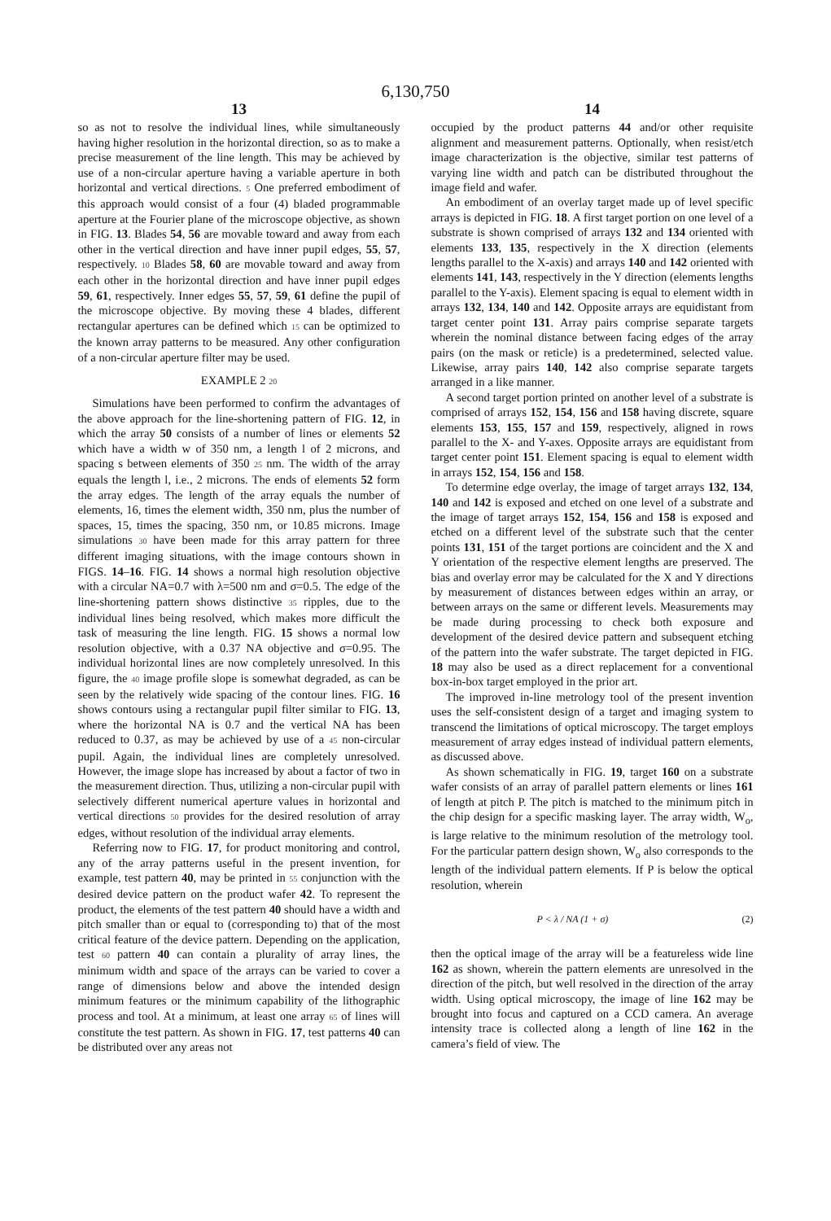6,130,750
13
so as not to resolve the individual lines, while simultaneously having higher resolution in the horizontal direction, so as to make a precise measurement of the line length. This may be achieved by use of a non-circular aperture having a variable aperture in both horizontal and vertical directions. 5 One preferred embodiment of this approach would consist of a four (4) bladed programmable aperture at the Fourier plane of the microscope objective, as shown in FIG. 13. Blades 54, 56 are movable toward and away from each other in the vertical direction and have inner pupil edges, 55, 57, respectively. 10 Blades 58, 60 are movable toward and away from each other in the horizontal direction and have inner pupil edges 59, 61, respectively. Inner edges 55, 57, 59, 61 define the pupil of the microscope objective. By moving these 4 blades, different rectangular apertures can be defined which 15 can be optimized to the known array patterns to be measured. Any other configuration of a non-circular aperture filter may be used.
EXAMPLE 2 20
Simulations have been performed to confirm the advantages of the above approach for the line-shortening pattern of FIG. 12, in which the array 50 consists of a number of lines or elements 52 which have a width w of 350 nm, a length l of 2 microns, and spacing s between elements of 350 25 nm. The width of the array equals the length l, i.e., 2 microns. The ends of elements 52 form the array edges. The length of the array equals the number of elements, 16, times the element width, 350 nm, plus the number of spaces, 15, times the spacing, 350 nm, or 10.85 microns. Image simulations 30 have been made for this array pattern for three different imaging situations, with the image contours shown in FIGS. 14–16. FIG. 14 shows a normal high resolution objective with a circular NA=0.7 with λ=500 nm and σ=0.5. The edge of the line-shortening pattern shows distinctive 35 ripples, due to the individual lines being resolved, which makes more difficult the task of measuring the line length. FIG. 15 shows a normal low resolution objective, with a 0.37 NA objective and σ=0.95. The individual horizontal lines are now completely unresolved. In this figure, the 40 image profile slope is somewhat degraded, as can be seen by the relatively wide spacing of the contour lines. FIG. 16 shows contours using a rectangular pupil filter similar to FIG. 13, where the horizontal NA is 0.7 and the vertical NA has been reduced to 0.37, as may be achieved by use of a 45 non-circular pupil. Again, the individual lines are completely unresolved. However, the image slope has increased by about a factor of two in the measurement direction. Thus, utilizing a non-circular pupil with selectively different numerical aperture values in horizontal and vertical directions 50 provides for the desired resolution of array edges, without resolution of the individual array elements.
Referring now to FIG. 17, for product monitoring and control, any of the array patterns useful in the present invention, for example, test pattern 40, may be printed in 55 conjunction with the desired device pattern on the product wafer 42. To represent the product, the elements of the test pattern 40 should have a width and pitch smaller than or equal to (corresponding to) that of the most critical feature of the device pattern. Depending on the application, test 60 pattern 40 can contain a plurality of array lines, the minimum width and space of the arrays can be varied to cover a range of dimensions below and above the intended design minimum features or the minimum capability of the lithographic process and tool. At a minimum, at least one array 65 of lines will constitute the test pattern. As shown in FIG. 17, test patterns 40 can be distributed over any areas not
14
occupied by the product patterns 44 and/or other requisite alignment and measurement patterns. Optionally, when resist/etch image characterization is the objective, similar test patterns of varying line width and patch can be distributed throughout the image field and wafer.
An embodiment of an overlay target made up of level specific arrays is depicted in FIG. 18. A first target portion on one level of a substrate is shown comprised of arrays 132 and 134 oriented with elements 133, 135, respectively in the X direction (elements lengths parallel to the X-axis) and arrays 140 and 142 oriented with elements 141, 143, respectively in the Y direction (elements lengths parallel to the Y-axis). Element spacing is equal to element width in arrays 132, 134, 140 and 142. Opposite arrays are equidistant from target center point 131. Array pairs comprise separate targets wherein the nominal distance between facing edges of the array pairs (on the mask or reticle) is a predetermined, selected value. Likewise, array pairs 140, 142 also comprise separate targets arranged in a like manner.
A second target portion printed on another level of a substrate is comprised of arrays 152, 154, 156 and 158 having discrete, square elements 153, 155, 157 and 159, respectively, aligned in rows parallel to the X- and Y-axes. Opposite arrays are equidistant from target center point 151. Element spacing is equal to element width in arrays 152, 154, 156 and 158.
To determine edge overlay, the image of target arrays 132, 134, 140 and 142 is exposed and etched on one level of a substrate and the image of target arrays 152, 154, 156 and 158 is exposed and etched on a different level of the substrate such that the center points 131, 151 of the target portions are coincident and the X and Y orientation of the respective element lengths are preserved. The bias and overlay error may be calculated for the X and Y directions by measurement of distances between edges within an array, or between arrays on the same or different levels. Measurements may be made during processing to check both exposure and development of the desired device pattern and subsequent etching of the pattern into the wafer substrate. The target depicted in FIG. 18 may also be used as a direct replacement for a conventional box-in-box target employed in the prior art.
The improved in-line metrology tool of the present invention uses the self-consistent design of a target and imaging system to transcend the limitations of optical microscopy. The target employs measurement of array edges instead of individual pattern elements, as discussed above.
As shown schematically in FIG. 19, target 160 on a substrate wafer consists of an array of parallel pattern elements or lines 161 of length at pitch P. The pitch is matched to the minimum pitch in the chip design for a specific masking layer. The array width, W<sub>o</sub>, is large relative to the minimum resolution of the metrology tool. For the particular pattern design shown, W<sub>o</sub> also corresponds to the length of the individual pattern elements. If P is below the optical resolution, wherein
P < λ / NA (1 + σ) (2)
then the optical image of the array will be a featureless wide line 162 as shown, wherein the pattern elements are unresolved in the direction of the pitch, but well resolved in the direction of the array width. Using optical microscopy, the image of line 162 may be brought into focus and captured on a CCD camera. An average intensity trace is collected along a length of line 162 in the camera’s field of view. The